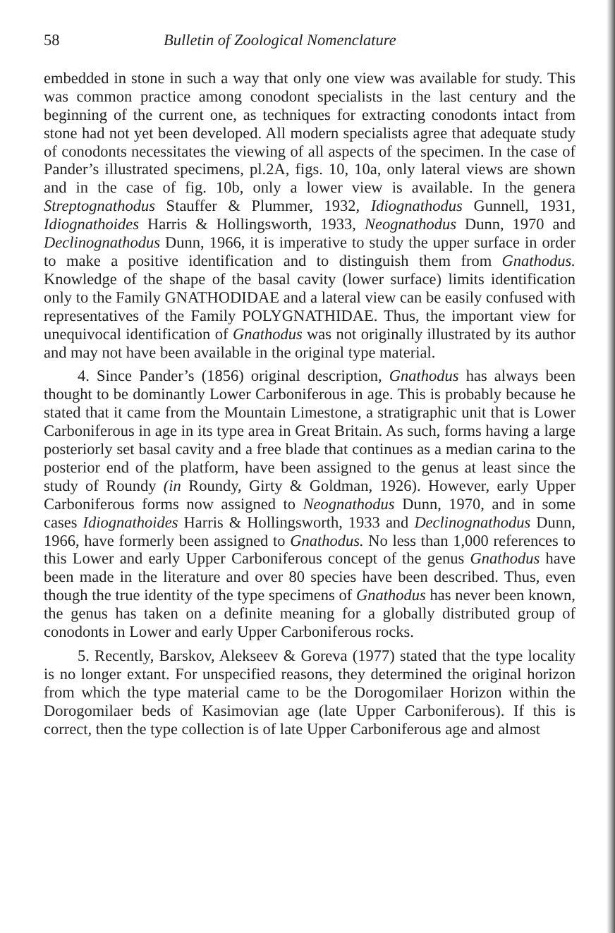58 Bulletin of Zoological Nomenclature
embedded in stone in such a way that only one view was available for study. This was common practice among conodont specialists in the last century and the beginning of the current one, as techniques for extracting conodonts intact from stone had not yet been developed. All modern specialists agree that adequate study of conodonts necessitates the viewing of all aspects of the specimen. In the case of Pander’s illustrated specimens, pl.2A, figs. 10, 10a, only lateral views are shown and in the case of fig. 10b, only a lower view is available. In the genera Streptognathodus Stauffer & Plummer, 1932, Idiognathodus Gunnell, 1931, Idiognathoides Harris & Hollingsworth, 1933, Neognathodus Dunn, 1970 and Declinognathodus Dunn, 1966, it is imperative to study the upper surface in order to make a positive identification and to distinguish them from Gnathodus. Knowledge of the shape of the basal cavity (lower surface) limits identification only to the Family GNATHODIDAE and a lateral view can be easily confused with representatives of the Family POLYGNATHIDAE. Thus, the important view for unequivocal identification of Gnathodus was not originally illustrated by its author and may not have been available in the original type material.
4. Since Pander’s (1856) original description, Gnathodus has always been thought to be dominantly Lower Carboniferous in age. This is probably because he stated that it came from the Mountain Limestone, a stratigraphic unit that is Lower Carboniferous in age in its type area in Great Britain. As such, forms having a large posteriorly set basal cavity and a free blade that continues as a median carina to the posterior end of the platform, have been assigned to the genus at least since the study of Roundy (in Roundy, Girty & Goldman, 1926). However, early Upper Carboniferous forms now assigned to Neognathodus Dunn, 1970, and in some cases Idiognathoides Harris & Hollingsworth, 1933 and Declinognathodus Dunn, 1966, have formerly been assigned to Gnathodus. No less than 1,000 references to this Lower and early Upper Carboniferous concept of the genus Gnathodus have been made in the literature and over 80 species have been described. Thus, even though the true identity of the type specimens of Gnathodus has never been known, the genus has taken on a definite meaning for a globally distributed group of conodonts in Lower and early Upper Carboniferous rocks.
5. Recently, Barskov, Alekseev & Goreva (1977) stated that the type locality is no longer extant. For unspecified reasons, they determined the original horizon from which the type material came to be the Dorogomilaer Horizon within the Dorogomilaer beds of Kasimovian age (late Upper Carboniferous). If this is correct, then the type collection is of late Upper Carboniferous age and almost